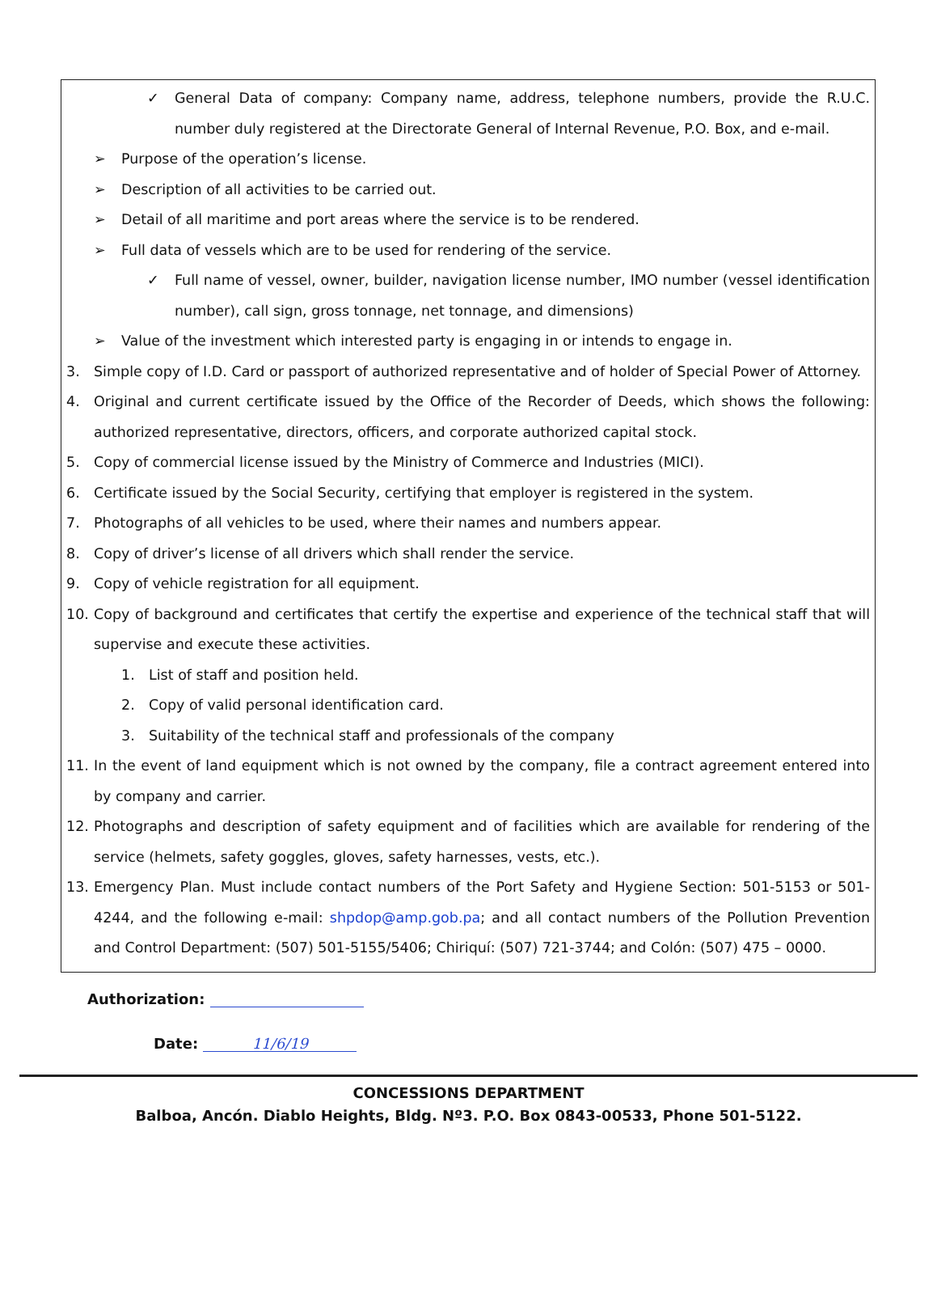✓ General Data of company: Company name, address, telephone numbers, provide the R.U.C. number duly registered at the Directorate General of Internal Revenue, P.O. Box, and e-mail.
➢ Purpose of the operation’s license.
➢ Description of all activities to be carried out.
➢ Detail of all maritime and port areas where the service is to be rendered.
➢ Full data of vessels which are to be used for rendering of the service.
✓ Full name of vessel, owner, builder, navigation license number, IMO number (vessel identification number), call sign, gross tonnage, net tonnage, and dimensions)
➢ Value of the investment which interested party is engaging in or intends to engage in.
3. Simple copy of I.D. Card or passport of authorized representative and of holder of Special Power of Attorney.
4. Original and current certificate issued by the Office of the Recorder of Deeds, which shows the following: authorized representative, directors, officers, and corporate authorized capital stock.
5. Copy of commercial license issued by the Ministry of Commerce and Industries (MICI).
6. Certificate issued by the Social Security, certifying that employer is registered in the system.
7. Photographs of all vehicles to be used, where their names and numbers appear.
8. Copy of driver’s license of all drivers which shall render the service.
9. Copy of vehicle registration for all equipment.
10. Copy of background and certificates that certify the expertise and experience of the technical staff that will supervise and execute these activities.
1. List of staff and position held.
2. Copy of valid personal identification card.
3. Suitability of the technical staff and professionals of the company
11. In the event of land equipment which is not owned by the company, file a contract agreement entered into by company and carrier.
12. Photographs and description of safety equipment and of facilities which are available for rendering of the service (helmets, safety goggles, gloves, safety harnesses, vests, etc.).
13. Emergency Plan. Must include contact numbers of the Port Safety and Hygiene Section: 501-5153 or 501-4244, and the following e-mail: shpdop@amp.gob.pa; and all contact numbers of the Pollution Prevention and Control Department: (507) 501-5155/5406; Chiriquí: (507) 721-3744; and Colón: (507) 475 – 0000.
Authorization:
Date: 11/6/19
CONCESSIONS DEPARTMENT
Balboa, Ancón. Diablo Heights, Bldg. Nº3. P.O. Box 0843-00533, Phone 501-5122.